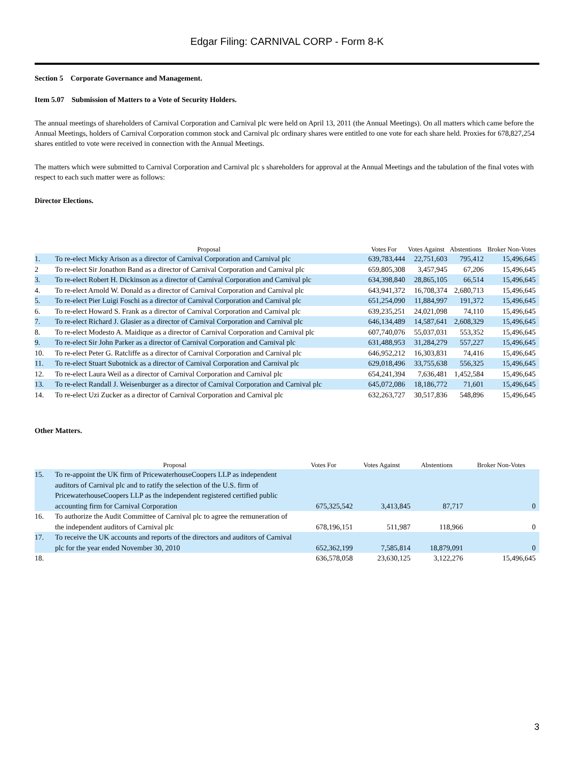Edgar Filing: CARNIVAL CORP - Form 8-K
Section 5 Corporate Governance and Management.
Item 5.07 Submission of Matters to a Vote of Security Holders.
The annual meetings of shareholders of Carnival Corporation and Carnival plc were held on April 13, 2011 (the Annual Meetings). On all matters which came before the Annual Meetings, holders of Carnival Corporation common stock and Carnival plc ordinary shares were entitled to one vote for each share held. Proxies for 678,827,254 shares entitled to vote were received in connection with the Annual Meetings.
The matters which were submitted to Carnival Corporation and Carnival plc s shareholders for approval at the Annual Meetings and the tabulation of the final votes with respect to each such matter were as follows:
Director Elections.
| | Proposal | Votes For | Votes Against | Abstentions | Broker Non-Votes |
| --- | --- | --- | --- | --- | --- |
| 1. | To re-elect Micky Arison as a director of Carnival Corporation and Carnival plc | 639,783,444 | 22,751,603 | 795,412 | 15,496,645 |
| 2 | To re-elect Sir Jonathon Band as a director of Carnival Corporation and Carnival plc | 659,805,308 | 3,457,945 | 67,206 | 15,496,645 |
| 3. | To re-elect Robert H. Dickinson as a director of Carnival Corporation and Carnival plc | 634,398,840 | 28,865,105 | 66,514 | 15,496,645 |
| 4. | To re-elect Arnold W. Donald as a director of Carnival Corporation and Carnival plc | 643,941,372 | 16,708,374 | 2,680,713 | 15,496,645 |
| 5. | To re-elect Pier Luigi Foschi as a director of Carnival Corporation and Carnival plc | 651,254,090 | 11,884,997 | 191,372 | 15,496,645 |
| 6. | To re-elect Howard S. Frank as a director of Carnival Corporation and Carnival plc | 639,235,251 | 24,021,098 | 74,110 | 15,496,645 |
| 7. | To re-elect Richard J. Glasier as a director of Carnival Corporation and Carnival plc | 646,134,489 | 14,587,641 | 2,608,329 | 15,496,645 |
| 8. | To re-elect Modesto A. Maidique as a director of Carnival Corporation and Carnival plc | 607,740,076 | 55,037,031 | 553,352 | 15,496,645 |
| 9. | To re-elect Sir John Parker as a director of Carnival Corporation and Carnival plc | 631,488,953 | 31,284,279 | 557,227 | 15,496,645 |
| 10. | To re-elect Peter G. Ratcliffe as a director of Carnival Corporation and Carnival plc | 646,952,212 | 16,303,831 | 74,416 | 15,496,645 |
| 11. | To re-elect Stuart Subotnick as a director of Carnival Corporation and Carnival plc | 629,018,496 | 33,755,638 | 556,325 | 15,496,645 |
| 12. | To re-elect Laura Weil as a director of Carnival Corporation and Carnival plc | 654,241,394 | 7,636,481 | 1,452,584 | 15,496,645 |
| 13. | To re-elect Randall J. Weisenburger as a director of Carnival Corporation and Carnival plc | 645,072,086 | 18,186,772 | 71,601 | 15,496,645 |
| 14. | To re-elect Uzi Zucker as a director of Carnival Corporation and Carnival plc | 632,263,727 | 30,517,836 | 548,896 | 15,496,645 |
Other Matters.
| | Proposal | Votes For | Votes Against | Abstentions | Broker Non-Votes |
| --- | --- | --- | --- | --- | --- |
| 15. | To re-appoint the UK firm of PricewaterhouseCoopers LLP as independent auditors of Carnival plc and to ratify the selection of the U.S. firm of PricewaterhouseCoopers LLP as the independent registered certified public accounting firm for Carnival Corporation | 675,325,542 | 3,413,845 | 87,717 | 0 |
| 16. | To authorize the Audit Committee of Carnival plc to agree the remuneration of the independent auditors of Carnival plc | 678,196,151 | 511,987 | 118,966 | 0 |
| 17. | To receive the UK accounts and reports of the directors and auditors of Carnival plc for the year ended November 30, 2010 | 652,362,199 | 7,585,814 | 18,879,091 | 0 |
| 18. | | 636,578,058 | 23,630,125 | 3,122,276 | 15,496,645 |
3